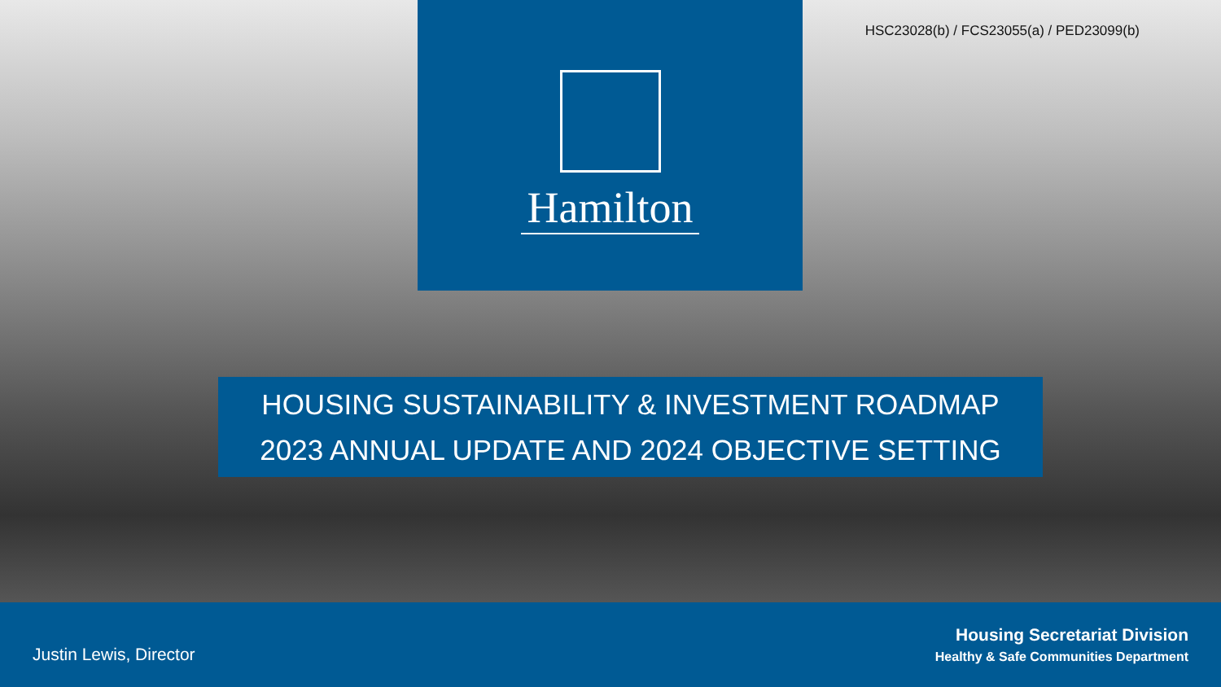HSC23028(b) / FCS23055(a) / PED23099(b)
Hamilton
HOUSING SUSTAINABILITY & INVESTMENT ROADMAP
2023 ANNUAL UPDATE AND 2024 OBJECTIVE SETTING
Justin Lewis, Director
Housing Secretariat Division
Healthy & Safe Communities Department